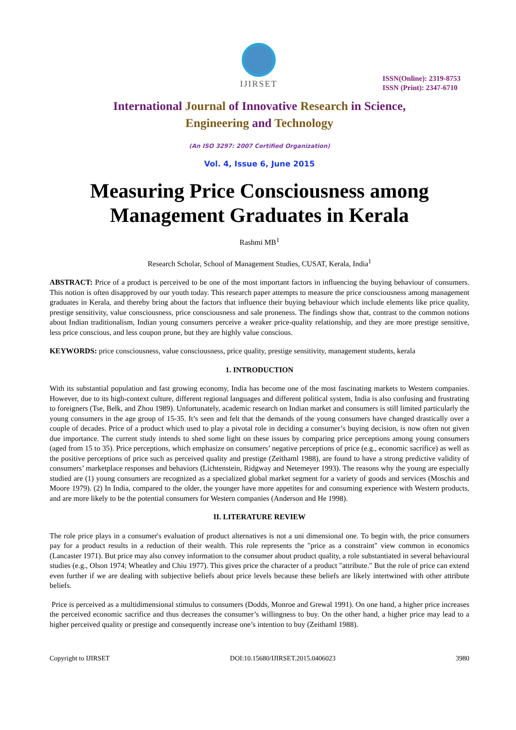IJIRSET
ISSN(Online): 2319-8753
ISSN (Print): 2347-6710
International Journal of Innovative Research in Science,
Engineering and Technology
(An ISO 3297: 2007 Certified Organization)
Vol. 4, Issue 6, June 2015
Measuring Price Consciousness among Management Graduates in Kerala
Rashmi MB<sup>1</sup>
Research Scholar, School of Management Studies, CUSAT, Kerala, India<sup>1</sup>
ABSTRACT: Price of a product is perceived to be one of the most important factors in influencing the buying behaviour of consumers. This notion is often disapproved by our youth today. This research paper attempts to measure the price consciousness among management graduates in Kerala, and thereby bring about the factors that influence their buying behaviour which include elements like price quality, prestige sensitivity, value consciousness, price consciousness and sale proneness. The findings show that, contrast to the common notions about Indian traditionalism, Indian young consumers perceive a weaker price-quality relationship, and they are more prestige sensitive, less price conscious, and less coupon prone, but they are highly value conscious.
KEYWORDS: price consciousness, value consciousness, price quality, prestige sensitivity, management students, kerala
1. INTRODUCTION
With its substantial population and fast growing economy, India has become one of the most fascinating markets to Western companies. However, due to its high-context culture, different regional languages and different political system, India is also confusing and frustrating to foreigners (Tse, Belk, and Zhou 1989). Unfortunately, academic research on Indian market and consumers is still limited particularly the young consumers in the age group of 15-35. It’s seen and felt that the demands of the young consumers have changed drastically over a couple of decades. Price of a product which used to play a pivotal role in deciding a consumer’s buying decision, is now often not given due importance. The current study intends to shed some light on these issues by comparing price perceptions among young consumers (aged from 15 to 35). Price perceptions, which emphasize on consumers’ negative perceptions of price (e.g., economic sacrifice) as well as the positive perceptions of price such as perceived quality and prestige (Zeithaml 1988), are found to have a strong predictive validity of consumers’ marketplace responses and behaviors (Lichtenstein, Ridgway and Netemeyer 1993). The reasons why the young are especially studied are (1) young consumers are recognized as a specialized global market segment for a variety of goods and services (Moschis and Moore 1979). (2) In India, compared to the older, the younger have more appetites for and consuming experience with Western products, and are more likely to be the potential consumers for Western companies (Anderson and He 1998).
II. LITERATURE REVIEW
The role price plays in a consumer's evaluation of product alternatives is not a uni dimensional one. To begin with, the price consumers pay for a product results in a reduction of their wealth. This role represents the "price as a constraint" view common in economics (Lancaster 1971). But price may also convey information to the consumer about product quality, a role substantiated in several behavioural studies (e.g., Olson 1974; Wheatley and Chiu 1977). This gives price the character of a product "attribute." But the role of price can extend even further if we are dealing with subjective beliefs about price levels because these beliefs are likely intertwined with other attribute beliefs.
Price is perceived as a multidimensional stimulus to consumers (Dodds, Monroe and Grewal 1991). On one hand, a higher price increases the perceived economic sacrifice and thus decreases the consumer’s willingness to buy. On the other hand, a higher price may lead to a higher perceived quality or prestige and consequently increase one’s intention to buy (Zeithaml 1988).
Copyright to IJIRSET DOI:10.15680/IJIRSET.2015.0406023 3980